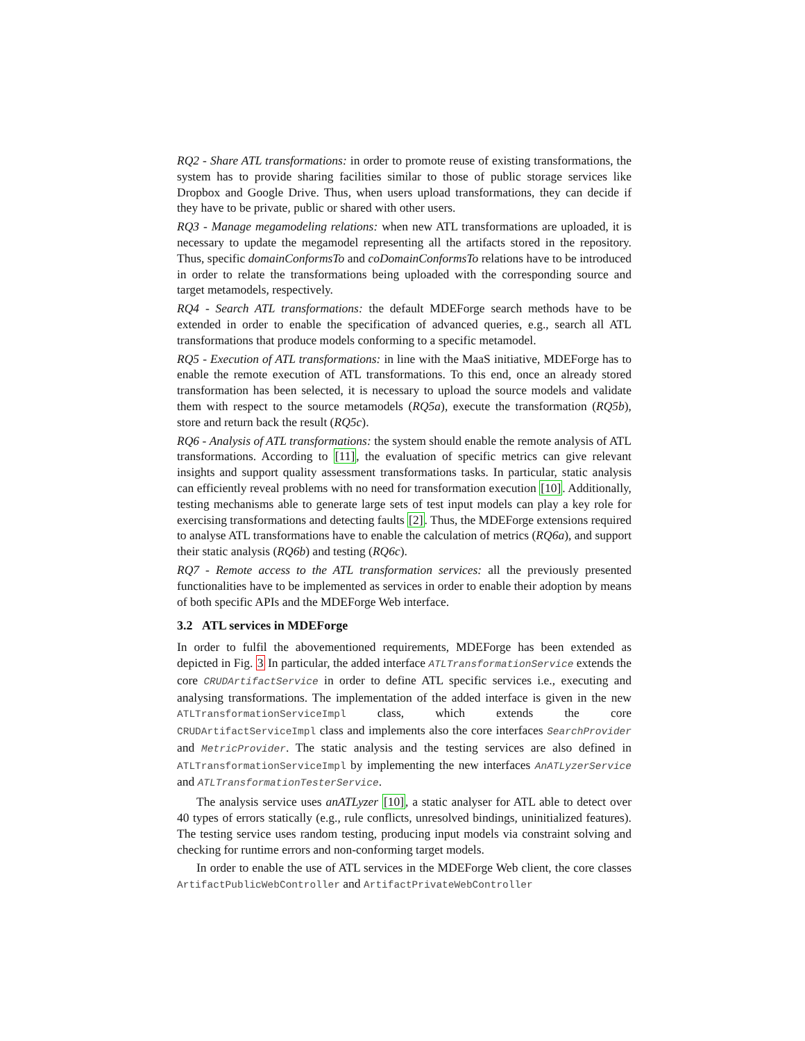RQ2 - Share ATL transformations: in order to promote reuse of existing transformations, the system has to provide sharing facilities similar to those of public storage services like Dropbox and Google Drive. Thus, when users upload transformations, they can decide if they have to be private, public or shared with other users.
RQ3 - Manage megamodeling relations: when new ATL transformations are uploaded, it is necessary to update the megamodel representing all the artifacts stored in the repository. Thus, specific domainConformsTo and coDomainConformsTo relations have to be introduced in order to relate the transformations being uploaded with the corresponding source and target metamodels, respectively.
RQ4 - Search ATL transformations: the default MDEForge search methods have to be extended in order to enable the specification of advanced queries, e.g., search all ATL transformations that produce models conforming to a specific metamodel.
RQ5 - Execution of ATL transformations: in line with the MaaS initiative, MDEForge has to enable the remote execution of ATL transformations. To this end, once an already stored transformation has been selected, it is necessary to upload the source models and validate them with respect to the source metamodels (RQ5a), execute the transformation (RQ5b), store and return back the result (RQ5c).
RQ6 - Analysis of ATL transformations: the system should enable the remote analysis of ATL transformations. According to [11], the evaluation of specific metrics can give relevant insights and support quality assessment transformations tasks. In particular, static analysis can efficiently reveal problems with no need for transformation execution [10]. Additionally, testing mechanisms able to generate large sets of test input models can play a key role for exercising transformations and detecting faults [2]. Thus, the MDEForge extensions required to analyse ATL transformations have to enable the calculation of metrics (RQ6a), and support their static analysis (RQ6b) and testing (RQ6c).
RQ7 - Remote access to the ATL transformation services: all the previously presented functionalities have to be implemented as services in order to enable their adoption by means of both specific APIs and the MDEForge Web interface.
3.2 ATL services in MDEForge
In order to fulfil the abovementioned requirements, MDEForge has been extended as depicted in Fig. 3 In particular, the added interface ATLTransformationService extends the core CRUDArtifactService in order to define ATL specific services i.e., executing and analysing transformations. The implementation of the added interface is given in the new ATLTransformationServiceImpl class, which extends the core CRUDArtifactServiceImpl class and implements also the core interfaces SearchProvider and MetricProvider. The static analysis and the testing services are also defined in ATLTransformationServiceImpl by implementing the new interfaces AnATLyzerService and ATLTransformationTesterService.
The analysis service uses anATLyzer [10], a static analyser for ATL able to detect over 40 types of errors statically (e.g., rule conflicts, unresolved bindings, uninitialized features). The testing service uses random testing, producing input models via constraint solving and checking for runtime errors and non-conforming target models.
In order to enable the use of ATL services in the MDEForge Web client, the core classes ArtifactPublicWebController and ArtifactPrivateWebController